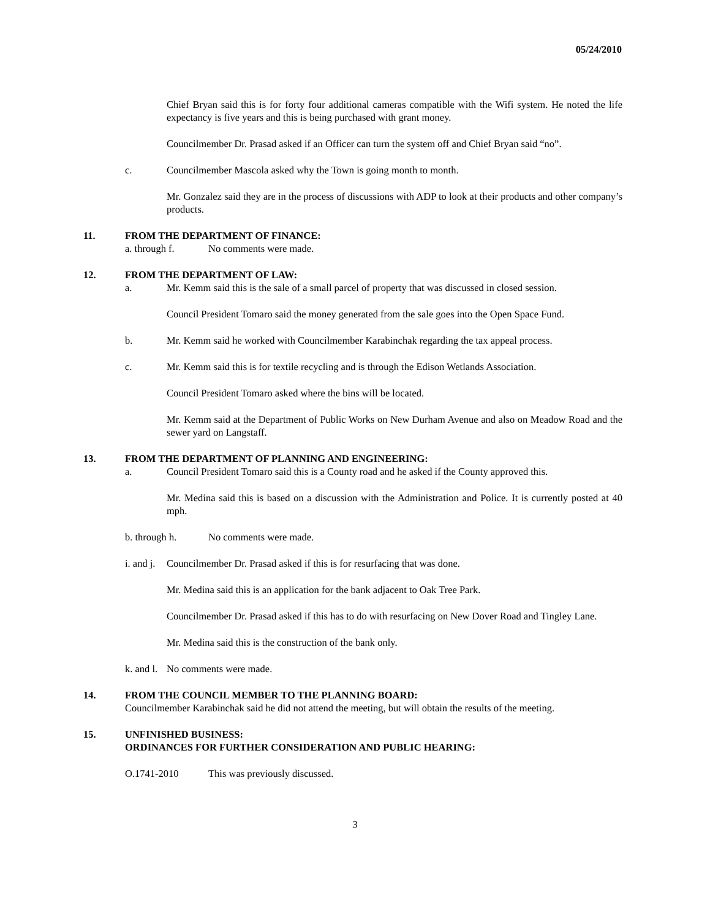05/24/2010
Chief Bryan said this is for forty four additional cameras compatible with the Wifi system. He noted the life expectancy is five years and this is being purchased with grant money.
Councilmember Dr. Prasad asked if an Officer can turn the system off and Chief Bryan said “no”.
c. Councilmember Mascola asked why the Town is going month to month.
Mr. Gonzalez said they are in the process of discussions with ADP to look at their products and other company’s products.
11. FROM THE DEPARTMENT OF FINANCE:
a. through f. No comments were made.
12. FROM THE DEPARTMENT OF LAW:
a. Mr. Kemm said this is the sale of a small parcel of property that was discussed in closed session.
Council President Tomaro said the money generated from the sale goes into the Open Space Fund.
b. Mr. Kemm said he worked with Councilmember Karabinchak regarding the tax appeal process.
c. Mr. Kemm said this is for textile recycling and is through the Edison Wetlands Association.
Council President Tomaro asked where the bins will be located.
Mr. Kemm said at the Department of Public Works on New Durham Avenue and also on Meadow Road and the sewer yard on Langstaff.
13. FROM THE DEPARTMENT OF PLANNING AND ENGINEERING:
a. Council President Tomaro said this is a County road and he asked if the County approved this.
Mr. Medina said this is based on a discussion with the Administration and Police. It is currently posted at 40 mph.
b. through h. No comments were made.
i. and j. Councilmember Dr. Prasad asked if this is for resurfacing that was done.
Mr. Medina said this is an application for the bank adjacent to Oak Tree Park.
Councilmember Dr. Prasad asked if this has to do with resurfacing on New Dover Road and Tingley Lane.
Mr. Medina said this is the construction of the bank only.
k. and l. No comments were made.
14. FROM THE COUNCIL MEMBER TO THE PLANNING BOARD:
Councilmember Karabinchak said he did not attend the meeting, but will obtain the results of the meeting.
15. UNFINISHED BUSINESS:
ORDINANCES FOR FURTHER CONSIDERATION AND PUBLIC HEARING:
O.1741-2010 This was previously discussed.
3